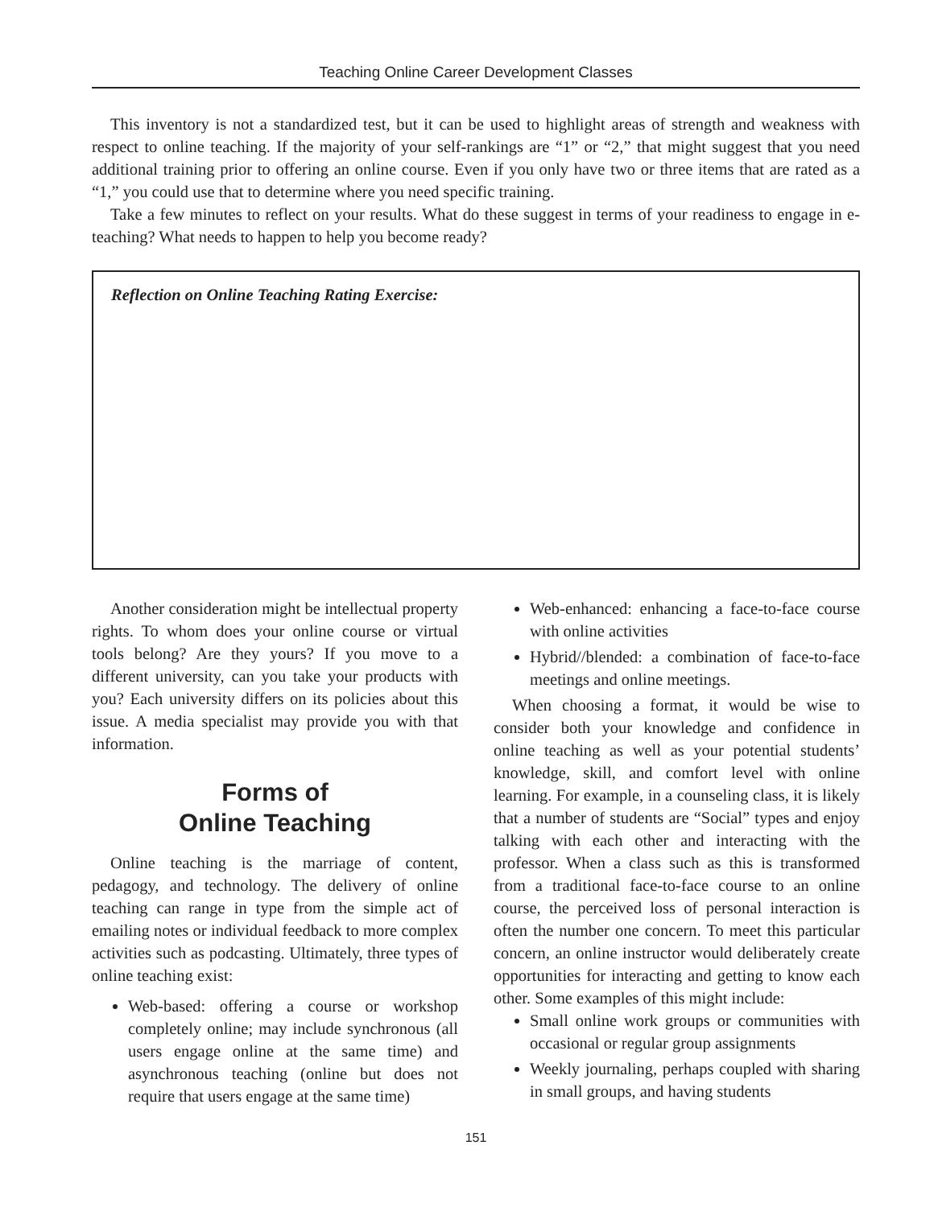Teaching Online Career Development Classes
This inventory is not a standardized test, but it can be used to highlight areas of strength and weakness with respect to online teaching. If the majority of your self-rankings are “1” or “2,” that might suggest that you need additional training prior to offering an online course. Even if you only have two or three items that are rated as a “1,” you could use that to determine where you need specific training.
Take a few minutes to reflect on your results. What do these suggest in terms of your readiness to engage in e-teaching? What needs to happen to help you become ready?
Reflection on Online Teaching Rating Exercise:
Another consideration might be intellectual property rights. To whom does your online course or virtual tools belong? Are they yours? If you move to a different university, can you take your products with you? Each university differs on its policies about this issue. A media specialist may provide you with that information.
Forms of
Online Teaching
Online teaching is the marriage of content, pedagogy, and technology. The delivery of online teaching can range in type from the simple act of emailing notes or individual feedback to more complex activities such as podcasting. Ultimately, three types of online teaching exist:
Web-based: offering a course or workshop completely online; may include synchronous (all users engage online at the same time) and asynchronous teaching (online but does not require that users engage at the same time)
Web-enhanced: enhancing a face-to-face course with online activities
Hybrid//blended: a combination of face-to-face meetings and online meetings.
When choosing a format, it would be wise to consider both your knowledge and confidence in online teaching as well as your potential students’ knowledge, skill, and comfort level with online learning. For example, in a counseling class, it is likely that a number of students are “Social” types and enjoy talking with each other and interacting with the professor. When a class such as this is transformed from a traditional face-to-face course to an online course, the perceived loss of personal interaction is often the number one concern. To meet this particular concern, an online instructor would deliberately create opportunities for interacting and getting to know each other. Some examples of this might include:
Small online work groups or communities with occasional or regular group assignments
Weekly journaling, perhaps coupled with sharing in small groups, and having students
151